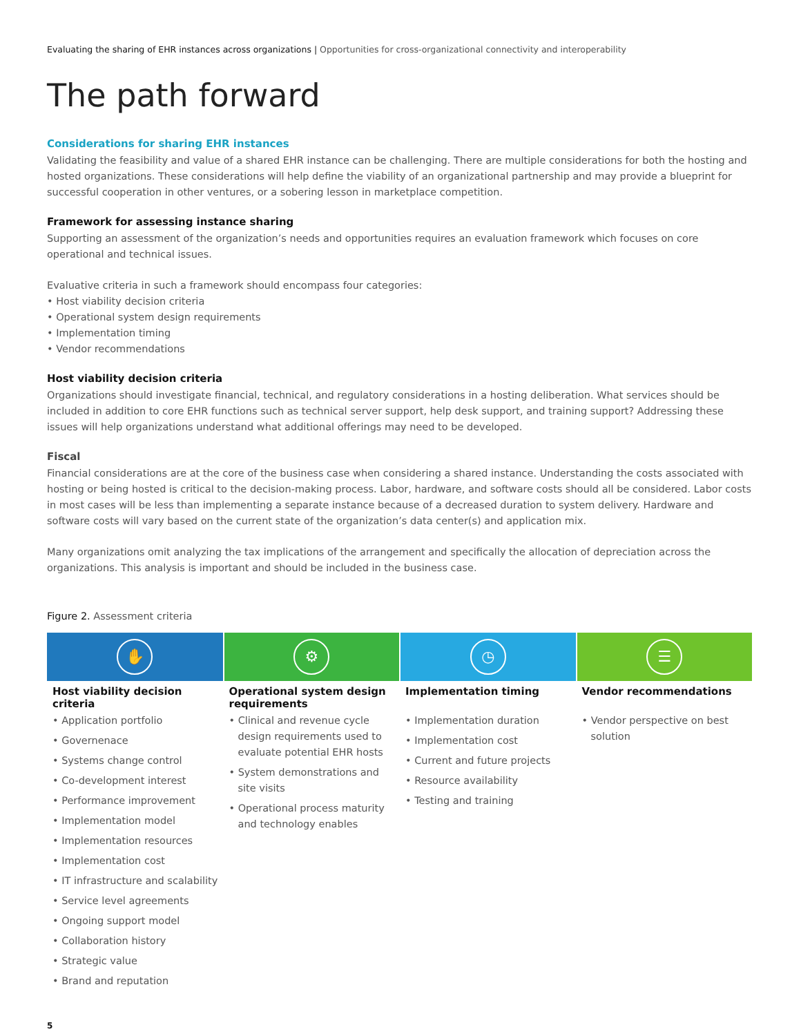Evaluating the sharing of EHR instances across organizations | Opportunities for cross-organizational connectivity and interoperability
The path forward
Considerations for sharing EHR instances
Validating the feasibility and value of a shared EHR instance can be challenging. There are multiple considerations for both the hosting and hosted organizations. These considerations will help define the viability of an organizational partnership and may provide a blueprint for successful cooperation in other ventures, or a sobering lesson in marketplace competition.
Framework for assessing instance sharing
Supporting an assessment of the organization’s needs and opportunities requires an evaluation framework which focuses on core operational and technical issues.
Evaluative criteria in such a framework should encompass four categories:
• Host viability decision criteria
• Operational system design requirements
• Implementation timing
• Vendor recommendations
Host viability decision criteria
Organizations should investigate financial, technical, and regulatory considerations in a hosting deliberation. What services should be included in addition to core EHR functions such as technical server support, help desk support, and training support? Addressing these issues will help organizations understand what additional offerings may need to be developed.
Fiscal
Financial considerations are at the core of the business case when considering a shared instance. Understanding the costs associated with hosting or being hosted is critical to the decision-making process. Labor, hardware, and software costs should all be considered. Labor costs in most cases will be less than implementing a separate instance because of a decreased duration to system delivery. Hardware and software costs will vary based on the current state of the organization’s data center(s) and application mix.
Many organizations omit analyzing the tax implications of the arrangement and specifically the allocation of depreciation across the organizations. This analysis is important and should be included in the business case.
Figure 2. Assessment criteria
| ✋ | ⚙ | ◷ | ☰ |
| Host viability decision criteria | Operational system design requirements | Implementation timing | Vendor recommendations |
| • Application portfolio • Governenace • Systems change control • Co-development interest • Performance improvement • Implementation model • Implementation resources • Implementation cost • IT infrastructure and scalability • Service level agreements • Ongoing support model • Collaboration history • Strategic value • Brand and reputation | • Clinical and revenue cycle design requirements used to evaluate potential EHR hosts • System demonstrations and site visits • Operational process maturity and technology enables | • Implementation duration • Implementation cost • Current and future projects • Resource availability • Testing and training | • Vendor perspective on best solution |
5